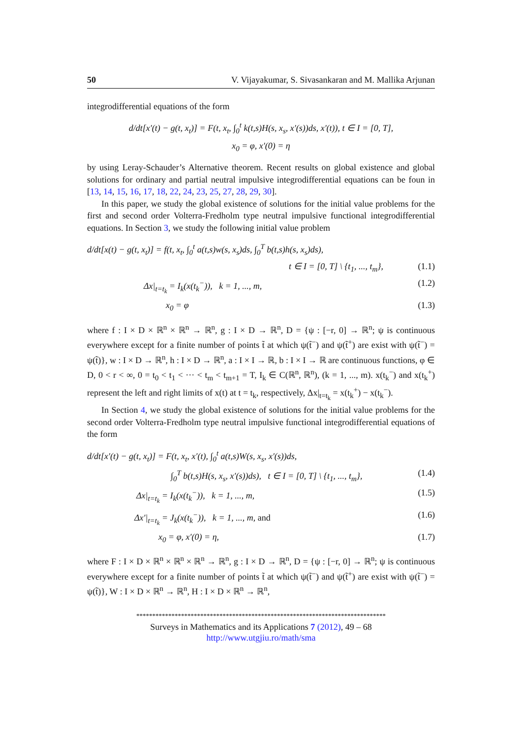50 V. Vijayakumar, S. Sivasankaran and M. Mallika Arjunan
integrodifferential equations of the form
d/dt[x′(t) − g(t, x<sub>t</sub>)] = F(t, x<sub>t</sub>, ∫<sub>0</sub><sup>t</sup> k(t,s)H(s, x<sub>s</sub>, x′(s))ds, x′(t)), t ∈ I = [0, T],
x<sub>0</sub> = φ, x′(0) = η
by using Leray-Schauder’s Alternative theorem. Recent results on global existence and global solutions for ordinary and partial neutral impulsive integrodifferential equations can be foun in [13, 14, 15, 16, 17, 18, 22, 24, 23, 25, 27, 28, 29, 30].
In this paper, we study the global existence of solutions for the initial value problems for the first and second order Volterra-Fredholm type neutral impulsive functional integrodifferential equations. In Section 3, we study the following initial value problem
d/dt[x(t) − g(t, x<sub>t</sub>)] = f(t, x<sub>t</sub>, ∫<sub>0</sub><sup>t</sup> a(t,s)w(s, x<sub>s</sub>)ds, ∫<sub>0</sub><sup>T</sup> b(t,s)h(s, x<sub>s</sub>)ds),
t ∈ I = [0, T] \ {t<sub>1</sub>, ..., t<sub>m</sub>}, (1.1)
Δx|<sub>t=t<sub>k</sub></sub> = I<sub>k</sub>(x(t<sub>k</sub><sup>−</sup>)), k = 1, ..., m, (1.2)
x<sub>0</sub> = φ (1.3)
where f : I × D × ℝ<sup>n</sup> × ℝ<sup>n</sup> → ℝ<sup>n</sup>, g : I × D → ℝ<sup>n</sup>, D = {ψ : [−r, 0] → ℝ<sup>n</sup>; ψ is continuous everywhere except for a finite number of points t̃ at which ψ(t̃<sup>−</sup>) and ψ(t̃<sup>+</sup>) are exist with ψ(t̃<sup>−</sup>) = ψ(t̃)}, w : I × D → ℝ<sup>n</sup>, h : I × D → ℝ<sup>n</sup>, a : I × I → ℝ, b : I × I → ℝ are continuous functions, φ ∈ D, 0 < r < ∞, 0 = t<sub>0</sub> < t<sub>1</sub> < ··· < t<sub>m</sub> < t<sub>m+1</sub> = T, I<sub>k</sub> ∈ C(ℝ<sup>n</sup>, ℝ<sup>n</sup>), (k = 1, ..., m). x(t<sub>k</sub><sup>−</sup>) and x(t<sub>k</sub><sup>+</sup>) represent the left and right limits of x(t) at t = t<sub>k</sub>, respectively, Δx|<sub>t=t<sub>k</sub></sub> = x(t<sub>k</sub><sup>+</sup>) − x(t<sub>k</sub><sup>−</sup>).
In Section 4, we study the global existence of solutions for the initial value problems for the second order Volterra-Fredholm type neutral impulsive functional integrodifferential equations of the form
d/dt[x′(t) − g(t, x<sub>t</sub>)] = F(t, x<sub>t</sub>, x′(t), ∫<sub>0</sub><sup>t</sup> a(t,s)W(s, x<sub>s</sub>, x′(s))ds,
∫<sub>0</sub><sup>T</sup> b(t,s)H(s, x<sub>s</sub>, x′(s))ds), t ∈ I = [0, T] \ {t<sub>1</sub>, ..., t<sub>m</sub>}, (1.4)
Δx|<sub>t=t<sub>k</sub></sub> = I<sub>k</sub>(x(t<sub>k</sub><sup>−</sup>)), k = 1, ..., m, (1.5)
Δx′|<sub>t=t<sub>k</sub></sub> = J<sub>k</sub>(x(t<sub>k</sub><sup>−</sup>)), k = 1, ..., m, and (1.6)
x<sub>0</sub> = φ, x′(0) = η, (1.7)
where F : I × D × ℝ<sup>n</sup> × ℝ<sup>n</sup> × ℝ<sup>n</sup> → ℝ<sup>n</sup>, g : I × D → ℝ<sup>n</sup>, D = {ψ : [−r, 0] → ℝ<sup>n</sup>; ψ is continuous everywhere except for a finite number of points t̃ at which ψ(t̃<sup>−</sup>) and ψ(t̃<sup>+</sup>) are exist with ψ(t̃<sup>−</sup>) = ψ(t̃)}, W : I × D × ℝ<sup>n</sup> → ℝ<sup>n</sup>, H : I × D × ℝ<sup>n</sup> → ℝ<sup>n</sup>,
******************************************************************************
Surveys in Mathematics and its Applications 7 (2012), 49 – 68
http://www.utgjiu.ro/math/sma